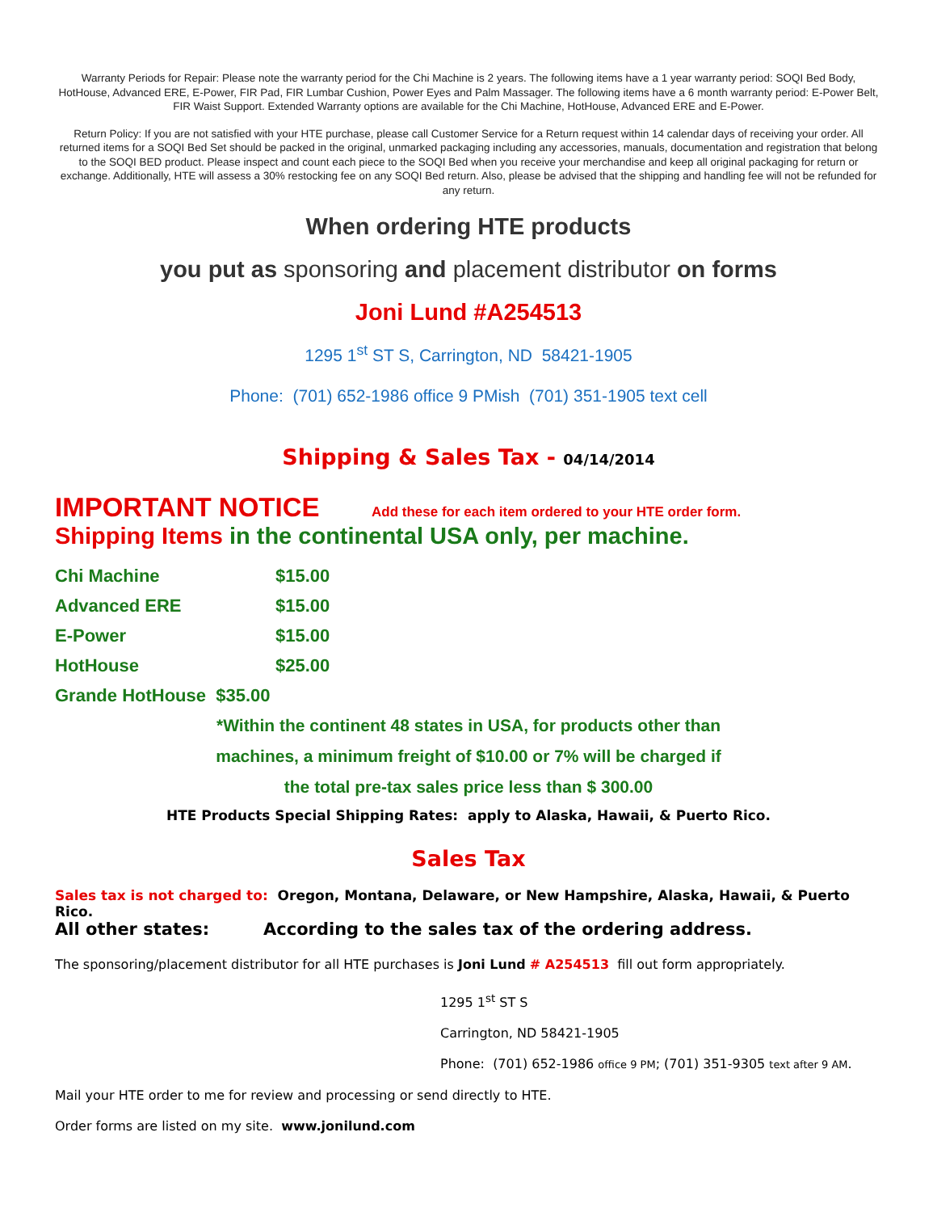Warranty Periods for Repair: Please note the warranty period for the Chi Machine is 2 years. The following items have a 1 year warranty period: SOQI Bed Body, HotHouse, Advanced ERE, E-Power, FIR Pad, FIR Lumbar Cushion, Power Eyes and Palm Massager. The following items have a 6 month warranty period: E-Power Belt, FIR Waist Support. Extended Warranty options are available for the Chi Machine, HotHouse, Advanced ERE and E-Power.
Return Policy: If you are not satisfied with your HTE purchase, please call Customer Service for a Return request within 14 calendar days of receiving your order. All returned items for a SOQI Bed Set should be packed in the original, unmarked packaging including any accessories, manuals, documentation and registration that belong to the SOQI BED product. Please inspect and count each piece to the SOQI Bed when you receive your merchandise and keep all original packaging for return or exchange. Additionally, HTE will assess a 30% restocking fee on any SOQI Bed return. Also, please be advised that the shipping and handling fee will not be refunded for any return.
When ordering HTE products
you put as sponsoring and placement distributor on forms
Joni Lund #A254513
1295 1<sup>st</sup> ST S, Carrington, ND 58421-1905
Phone: (701) 652-1986 office 9 PMish (701) 351-1905 text cell
Shipping & Sales Tax - 04/14/2014
IMPORTANT NOTICE Add these for each item ordered to your HTE order form.
Shipping Items in the continental USA only, per machine.
| Chi Machine | $15.00 |
| Advanced ERE | $15.00 |
| E-Power | $15.00 |
| HotHouse | $25.00 |
| Grande HotHouse $35.00 | |
*Within the continent 48 states in USA, for products other than
machines, a minimum freight of $10.00 or 7% will be charged if
the total pre-tax sales price less than $ 300.00
HTE Products Special Shipping Rates: apply to Alaska, Hawaii, & Puerto Rico.
Sales Tax
Sales tax is not charged to: Oregon, Montana, Delaware, or New Hampshire, Alaska, Hawaii, & Puerto Rico.
All other states: According to the sales tax of the ordering address.
The sponsoring/placement distributor for all HTE purchases is Joni Lund # A254513 fill out form appropriately.
1295 1<sup>st</sup> ST S
Carrington, ND 58421-1905
Phone: (701) 652-1986 office 9 PM; (701) 351-9305 text after 9 AM.
Mail your HTE order to me for review and processing or send directly to HTE.
Order forms are listed on my site. www.jonilund.com